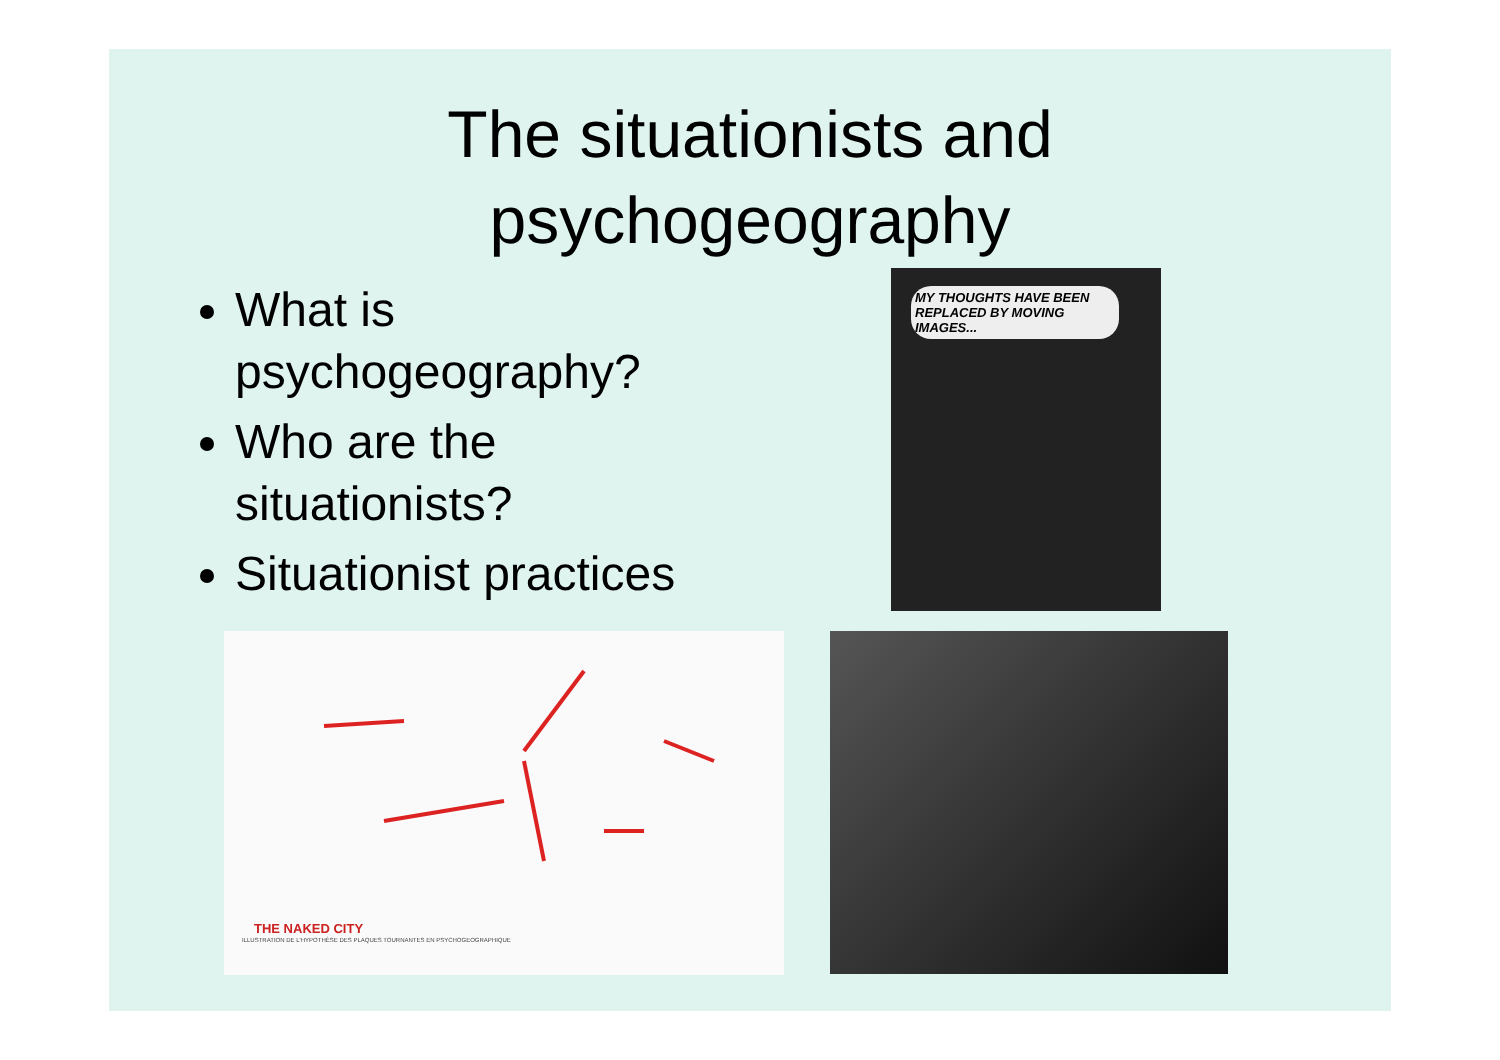The situationists and
psychogeography
What is psychogeography?
Who are the situationists?
Situationist practices
MY THOUGHTS HAVE BEEN REPLACED BY MOVING IMAGES...
THE NAKED CITY
ILLUSTRATION DE L'HYPOTHÈSE DES PLAQUES TOURNANTES EN PSYCHOGEOGRAPHIQUE